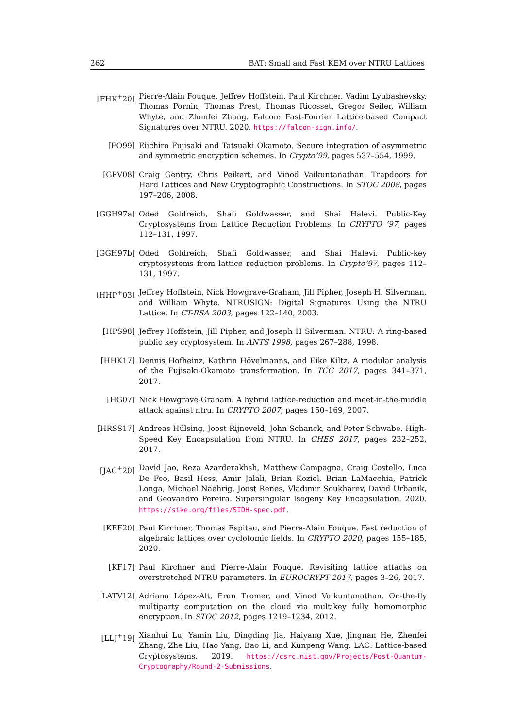262 BAT: Small and Fast KEM over NTRU Lattices
[FHK<sup>+</sup>20] Pierre-Alain Fouque, Jeffrey Hoffstein, Paul Kirchner, Vadim Lyubashevsky, Thomas Pornin, Thomas Prest, Thomas Ricosset, Gregor Seiler, William Whyte, and Zhenfei Zhang. Falcon: Fast-Fourier Lattice-based Compact Signatures over NTRU. 2020. https://falcon-sign.info/.
[FO99] Eiichiro Fujisaki and Tatsuaki Okamoto. Secure integration of asymmetric and symmetric encryption schemes. In Crypto’99, pages 537–554, 1999.
[GPV08] Craig Gentry, Chris Peikert, and Vinod Vaikuntanathan. Trapdoors for Hard Lattices and New Cryptographic Constructions. In STOC 2008, pages 197–206, 2008.
[GGH97a] Oded Goldreich, Shafi Goldwasser, and Shai Halevi. Public-Key Cryptosystems from Lattice Reduction Problems. In CRYPTO ’97, pages 112–131, 1997.
[GGH97b] Oded Goldreich, Shafi Goldwasser, and Shai Halevi. Public-key cryptosystems from lattice reduction problems. In Crypto’97, pages 112–131, 1997.
[HHP<sup>+</sup>03] Jeffrey Hoffstein, Nick Howgrave-Graham, Jill Pipher, Joseph H. Silverman, and William Whyte. NTRUSIGN: Digital Signatures Using the NTRU Lattice. In CT-RSA 2003, pages 122–140, 2003.
[HPS98] Jeffrey Hoffstein, Jill Pipher, and Joseph H Silverman. NTRU: A ring-based public key cryptosystem. In ANTS 1998, pages 267–288, 1998.
[HHK17] Dennis Hofheinz, Kathrin Hövelmanns, and Eike Kiltz. A modular analysis of the Fujisaki-Okamoto transformation. In TCC 2017, pages 341–371, 2017.
[HG07] Nick Howgrave-Graham. A hybrid lattice-reduction and meet-in-the-middle attack against ntru. In CRYPTO 2007, pages 150–169, 2007.
[HRSS17] Andreas Hülsing, Joost Rijneveld, John Schanck, and Peter Schwabe. High-Speed Key Encapsulation from NTRU. In CHES 2017, pages 232–252, 2017.
[JAC<sup>+</sup>20] David Jao, Reza Azarderakhsh, Matthew Campagna, Craig Costello, Luca De Feo, Basil Hess, Amir Jalali, Brian Koziel, Brian LaMacchia, Patrick Longa, Michael Naehrig, Joost Renes, Vladimir Soukharev, David Urbanik, and Geovandro Pereira. Supersingular Isogeny Key Encapsulation. 2020. https://sike.org/files/SIDH-spec.pdf.
[KEF20] Paul Kirchner, Thomas Espitau, and Pierre-Alain Fouque. Fast reduction of algebraic lattices over cyclotomic fields. In CRYPTO 2020, pages 155–185, 2020.
[KF17] Paul Kirchner and Pierre-Alain Fouque. Revisiting lattice attacks on overstretched NTRU parameters. In EUROCRYPT 2017, pages 3–26, 2017.
[LATV12] Adriana López-Alt, Eran Tromer, and Vinod Vaikuntanathan. On-the-fly multiparty computation on the cloud via multikey fully homomorphic encryption. In STOC 2012, pages 1219–1234, 2012.
[LLJ<sup>+</sup>19] Xianhui Lu, Yamin Liu, Dingding Jia, Haiyang Xue, Jingnan He, Zhenfei Zhang, Zhe Liu, Hao Yang, Bao Li, and Kunpeng Wang. LAC: Lattice-based Cryptosystems. 2019. https://csrc.nist.gov/Projects/Post-Quantum-Cryptography/Round-2-Submissions.